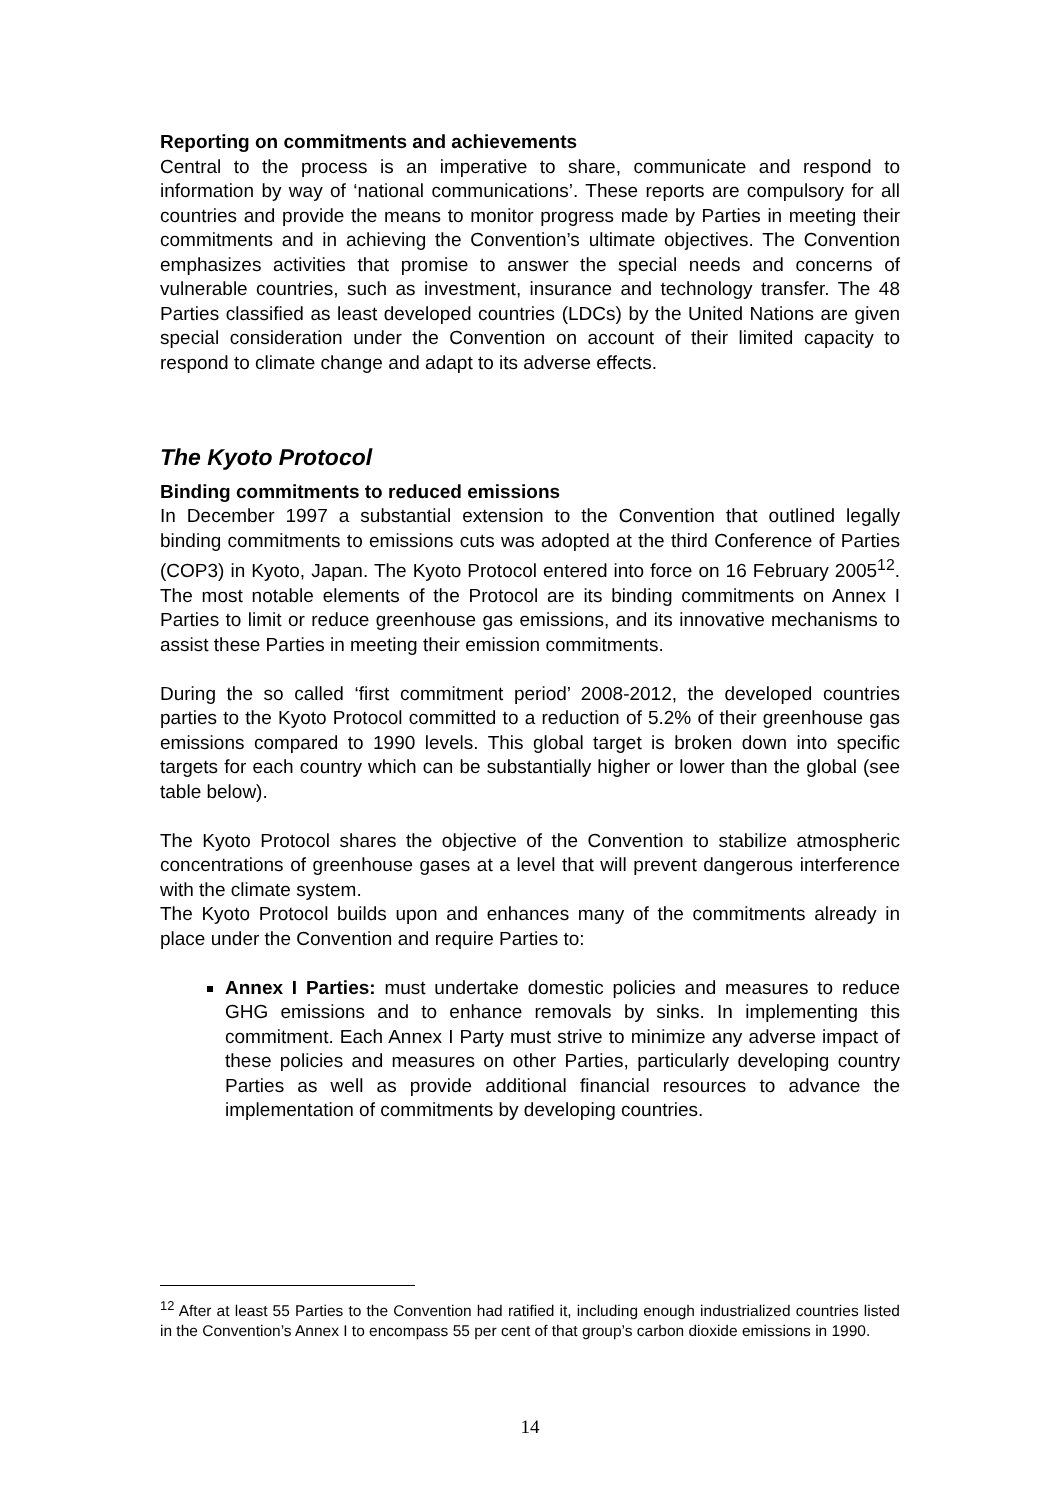Reporting on commitments and achievements
Central to the process is an imperative to share, communicate and respond to information by way of ‘national communications’. These reports are compulsory for all countries and provide the means to monitor progress made by Parties in meeting their commitments and in achieving the Convention’s ultimate objectives. The Convention emphasizes activities that promise to answer the special needs and concerns of vulnerable countries, such as investment, insurance and technology transfer. The 48 Parties classified as least developed countries (LDCs) by the United Nations are given special consideration under the Convention on account of their limited capacity to respond to climate change and adapt to its adverse effects.
The Kyoto Protocol
Binding commitments to reduced emissions
In December 1997 a substantial extension to the Convention that outlined legally binding commitments to emissions cuts was adopted at the third Conference of Parties (COP3) in Kyoto, Japan. The Kyoto Protocol entered into force on 16 February 2005<sup>12</sup>. The most notable elements of the Protocol are its binding commitments on Annex I Parties to limit or reduce greenhouse gas emissions, and its innovative mechanisms to assist these Parties in meeting their emission commitments.
During the so called ‘first commitment period’ 2008-2012, the developed countries parties to the Kyoto Protocol committed to a reduction of 5.2% of their greenhouse gas emissions compared to 1990 levels. This global target is broken down into specific targets for each country which can be substantially higher or lower than the global (see table below).
The Kyoto Protocol shares the objective of the Convention to stabilize atmospheric concentrations of greenhouse gases at a level that will prevent dangerous interference with the climate system.
The Kyoto Protocol builds upon and enhances many of the commitments already in place under the Convention and require Parties to:
Annex I Parties: must undertake domestic policies and measures to reduce GHG emissions and to enhance removals by sinks. In implementing this commitment. Each Annex I Party must strive to minimize any adverse impact of these policies and measures on other Parties, particularly developing country Parties as well as provide additional financial resources to advance the implementation of commitments by developing countries.
<sup>12</sup> After at least 55 Parties to the Convention had ratified it, including enough industrialized countries listed in the Convention’s Annex I to encompass 55 per cent of that group’s carbon dioxide emissions in 1990.
14